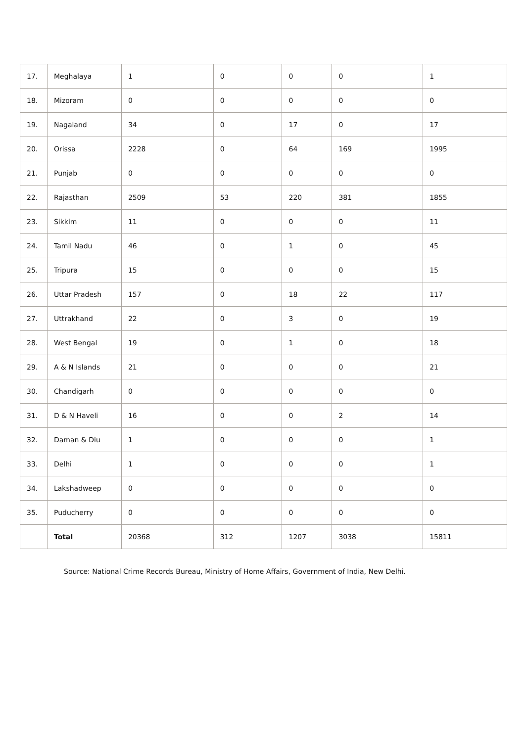| 17. | Meghalaya | 1 | 0 | 0 | 0 | 1 |
| 18. | Mizoram | 0 | 0 | 0 | 0 | 0 |
| 19. | Nagaland | 34 | 0 | 17 | 0 | 17 |
| 20. | Orissa | 2228 | 0 | 64 | 169 | 1995 |
| 21. | Punjab | 0 | 0 | 0 | 0 | 0 |
| 22. | Rajasthan | 2509 | 53 | 220 | 381 | 1855 |
| 23. | Sikkim | 11 | 0 | 0 | 0 | 11 |
| 24. | Tamil Nadu | 46 | 0 | 1 | 0 | 45 |
| 25. | Tripura | 15 | 0 | 0 | 0 | 15 |
| 26. | Uttar Pradesh | 157 | 0 | 18 | 22 | 117 |
| 27. | Uttrakhand | 22 | 0 | 3 | 0 | 19 |
| 28. | West Bengal | 19 | 0 | 1 | 0 | 18 |
| 29. | A & N Islands | 21 | 0 | 0 | 0 | 21 |
| 30. | Chandigarh | 0 | 0 | 0 | 0 | 0 |
| 31. | D & N Haveli | 16 | 0 | 0 | 2 | 14 |
| 32. | Daman & Diu | 1 | 0 | 0 | 0 | 1 |
| 33. | Delhi | 1 | 0 | 0 | 0 | 1 |
| 34. | Lakshadweep | 0 | 0 | 0 | 0 | 0 |
| 35. | Puducherry | 0 | 0 | 0 | 0 | 0 |
| | Total | 20368 | 312 | 1207 | 3038 | 15811 |
Source: National Crime Records Bureau, Ministry of Home Affairs, Government of India, New Delhi.